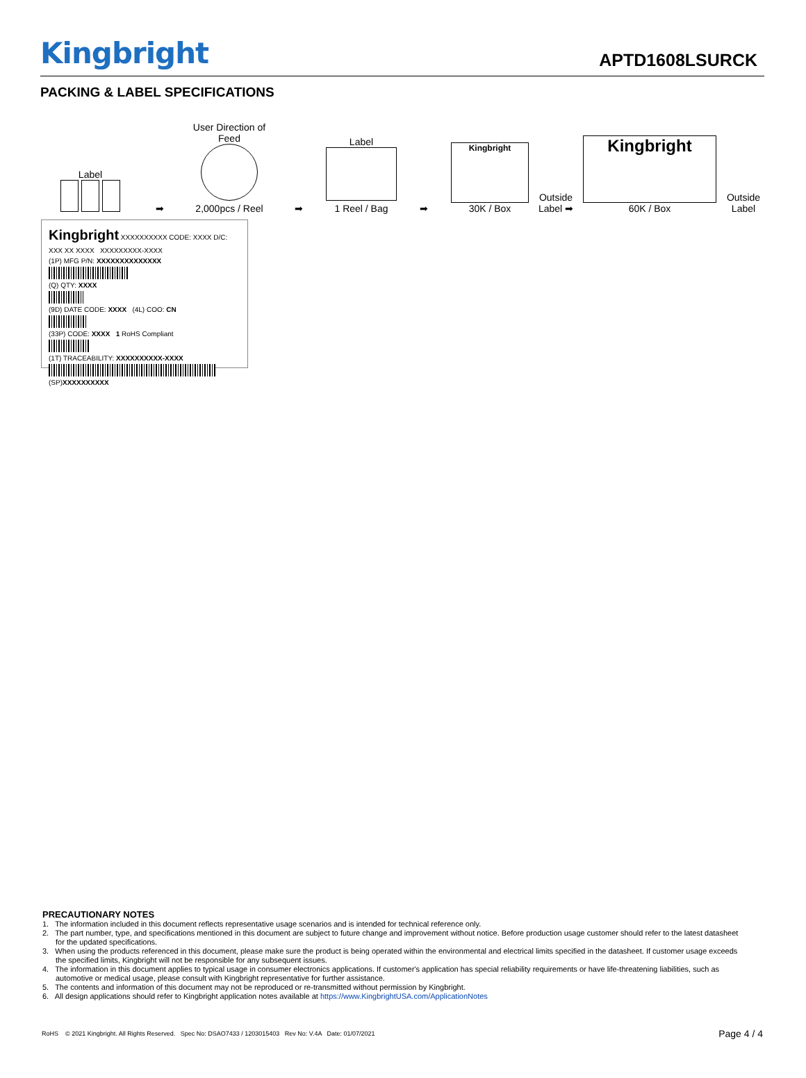Kingbright
APTD1608LSURCK
PACKING & LABEL SPECIFICATIONS
Label
➡
User Direction of Feed
2,000pcs / Reel
➡
Label
1 Reel / Bag
➡
Kingbright
30K / Box
Outside Label ➡
Kingbright
60K / Box
Outside Label
Kingbright XXXXXXXXXX CODE: XXXX D/C: XXX XX XXXX XXXXXXXXX-XXXX
(1P) MFG P/N: XXXXXXXXXXXXXX
(Q) QTY: XXXX
(9D) DATE CODE: XXXX (4L) COO: CN
(33P) CODE: XXXX 1 RoHS Compliant
(1T) TRACEABILITY: XXXXXXXXXX-XXXX
(SP)XXXXXXXXXX
PRECAUTIONARY NOTES
1. The information included in this document reflects representative usage scenarios and is intended for technical reference only.
2. The part number, type, and specifications mentioned in this document are subject to future change and improvement without notice. Before production usage customer should refer to the latest datasheet for the updated specifications.
3. When using the products referenced in this document, please make sure the product is being operated within the environmental and electrical limits specified in the datasheet. If customer usage exceeds the specified limits, Kingbright will not be responsible for any subsequent issues.
4. The information in this document applies to typical usage in consumer electronics applications. If customer's application has special reliability requirements or have life-threatening liabilities, such as automotive or medical usage, please consult with Kingbright representative for further assistance.
5. The contents and information of this document may not be reproduced or re-transmitted without permission by Kingbright.
6. All design applications should refer to Kingbright application notes available at https://www.KingbrightUSA.com/ApplicationNotes
RoHS © 2021 Kingbright. All Rights Reserved. Spec No: DSAO7433 / 1203015403 Rev No: V.4A Date: 01/07/2021
Page 4 / 4